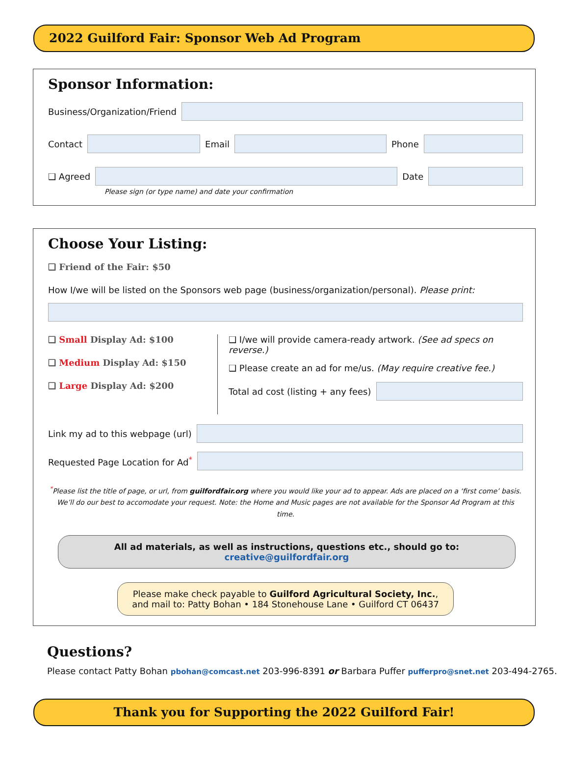2022 Guilford Fair: Sponsor Web Ad Program
Sponsor Information:
Business/Organization/Friend
Contact Email Phone
❑ Agreed Date
Please sign (or type name) and date your confirmation
Choose Your Listing:
❑ Friend of the Fair: $50
How I/we will be listed on the Sponsors web page (business/organization/personal). Please print:
❑ Small Display Ad: $100
❑ Medium Display Ad: $150
❑ Large Display Ad: $200
❑ I/we will provide camera-ready artwork. (See ad specs on reverse.)
❑ Please create an ad for me/us. (May require creative fee.)
Total ad cost (listing + any fees)
Link my ad to this webpage (url)
Requested Page Location for Ad<sup>*</sup>
<sup>*</sup> Please list the title of page, or url, from guilfordfair.org where you would like your ad to appear. Ads are placed on a ‘first come’ basis. We’ll do our best to accomodate your request. Note: the Home and Music pages are not available for the Sponsor Ad Program at this time.
All ad materials, as well as instructions, questions etc., should go to: creative@guilfordfair.org
Please make check payable to Guilford Agricultural Society, Inc.,
and mail to: Patty Bohan • 184 Stonehouse Lane • Guilford CT 06437
Questions?
Please contact Patty Bohan pbohan@comcast.net 203-996-8391 or Barbara Puffer pufferpro@snet.net 203-494-2765.
Thank you for Supporting the 2022 Guilford Fair!